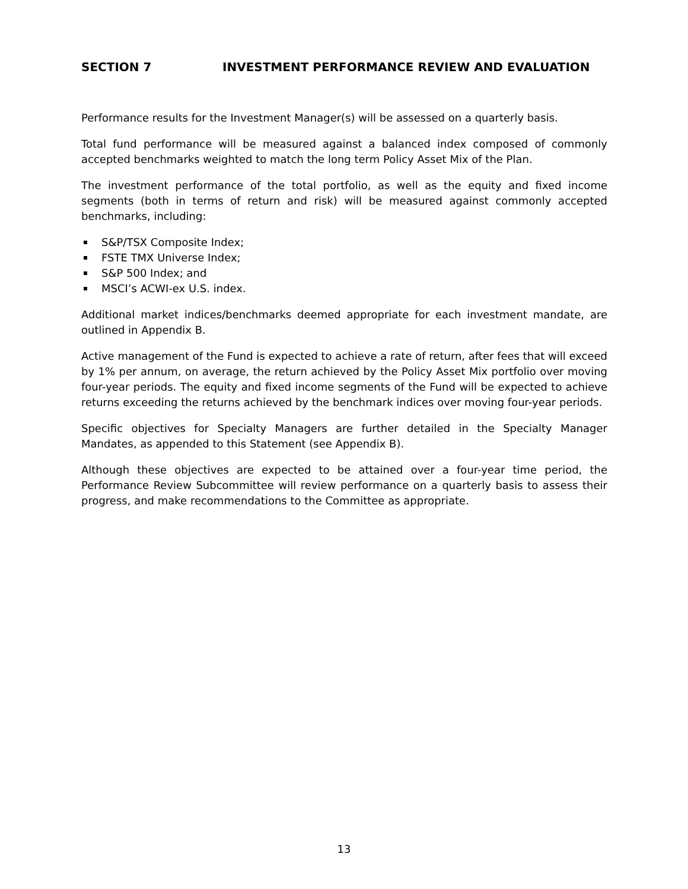SECTION 7 INVESTMENT PERFORMANCE REVIEW AND EVALUATION
Performance results for the Investment Manager(s) will be assessed on a quarterly basis.
Total fund performance will be measured against a balanced index composed of commonly accepted benchmarks weighted to match the long term Policy Asset Mix of the Plan.
The investment performance of the total portfolio, as well as the equity and fixed income segments (both in terms of return and risk) will be measured against commonly accepted benchmarks, including:
S&P/TSX Composite Index;
FSTE TMX Universe Index;
S&P 500 Index; and
MSCI’s ACWI-ex U.S. index.
Additional market indices/benchmarks deemed appropriate for each investment mandate, are outlined in Appendix B.
Active management of the Fund is expected to achieve a rate of return, after fees that will exceed by 1% per annum, on average, the return achieved by the Policy Asset Mix portfolio over moving four-year periods. The equity and fixed income segments of the Fund will be expected to achieve returns exceeding the returns achieved by the benchmark indices over moving four-year periods.
Specific objectives for Specialty Managers are further detailed in the Specialty Manager Mandates, as appended to this Statement (see Appendix B).
Although these objectives are expected to be attained over a four-year time period, the Performance Review Subcommittee will review performance on a quarterly basis to assess their progress, and make recommendations to the Committee as appropriate.
13